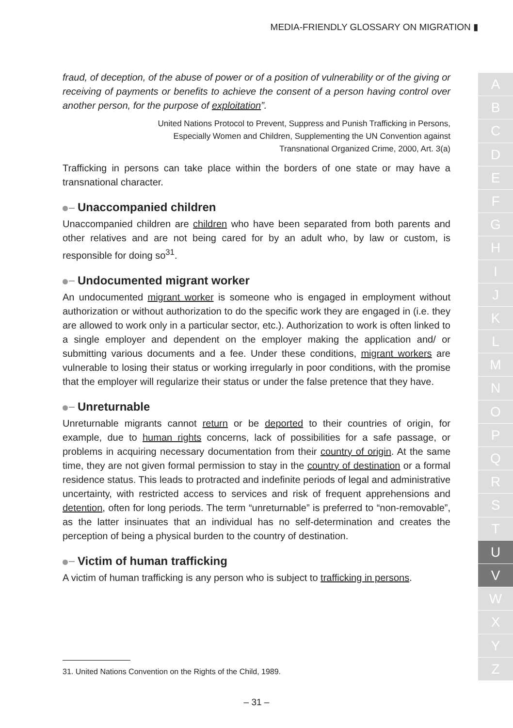MEDIA-FRIENDLY GLOSSARY ON MIGRATION ▮
fraud, of deception, of the abuse of power or of a position of vulnerability or of the giving or receiving of payments or benefits to achieve the consent of a person having control over another person, for the purpose of exploitation”.
United Nations Protocol to Prevent, Suppress and Punish Trafficking in Persons,
Especially Women and Children, Supplementing the UN Convention against
Transnational Organized Crime, 2000, Art. 3(a)
Trafficking in persons can take place within the borders of one state or may have a transnational character.
Unaccompanied children
Unaccompanied children are children who have been separated from both parents and other relatives and are not being cared for by an adult who, by law or custom, is responsible for doing so<sup>31</sup>.
Undocumented migrant worker
An undocumented migrant worker is someone who is engaged in employment without authorization or without authorization to do the specific work they are engaged in (i.e. they are allowed to work only in a particular sector, etc.). Authorization to work is often linked to a single employer and dependent on the employer making the application and/ or submitting various documents and a fee. Under these conditions, migrant workers are vulnerable to losing their status or working irregularly in poor conditions, with the promise that the employer will regularize their status or under the false pretence that they have.
Unreturnable
Unreturnable migrants cannot return or be deported to their countries of origin, for example, due to human rights concerns, lack of possibilities for a safe passage, or problems in acquiring necessary documentation from their country of origin. At the same time, they are not given formal permission to stay in the country of destination or a formal residence status. This leads to protracted and indefinite periods of legal and administrative uncertainty, with restricted access to services and risk of frequent apprehensions and detention, often for long periods. The term “unreturnable” is preferred to “non-removable”, as the latter insinuates that an individual has no self-determination and creates the perception of being a physical burden to the country of destination.
Victim of human trafficking
A victim of human trafficking is any person who is subject to trafficking in persons.
31. United Nations Convention on the Rights of the Child, 1989.
– 31 –
A
B
C
D
E
F
G
H
I
J
K
L
M
N
O
P
Q
R
S
T
U
V
W
X
Y
Z